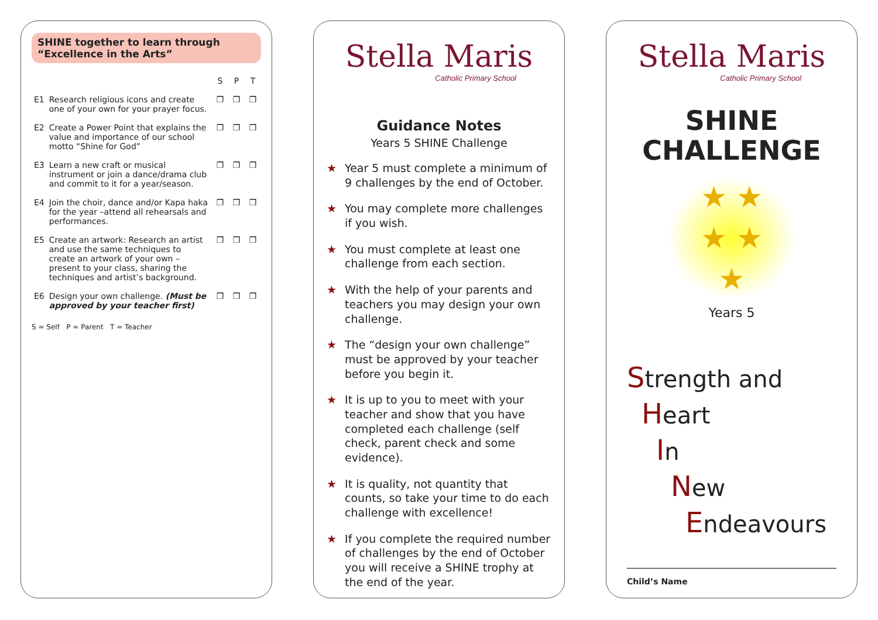SHINE together to learn through “Excellence in the Arts”
| | | S | P | T |
| --- | --- | --- | --- | --- |
| E1 | Research religious icons and create one of your own for your prayer focus. | ❒ | ❒ | ❒ |
| E2 | Create a Power Point that explains the value and importance of our school motto “Shine for God” | ❒ | ❒ | ❒ |
| E3 | Learn a new craft or musical instrument or join a dance/drama club and commit to it for a year/season. | ❒ | ❒ | ❒ |
| E4 | Join the choir, dance and/or Kapa haka for the year –attend all rehearsals and performances. | ❒ | ❒ | ❒ |
| E5 | Create an artwork: Research an artist and use the same techniques to create an artwork of your own – present to your class, sharing the techniques and artist’s background. | ❒ | ❒ | ❒ |
| E6 | Design your own challenge. (Must be approved by your teacher first) | ❒ | ❒ | ❒ |
S = Self P = Parent T = Teacher
Stella Maris
Catholic Primary School
Guidance Notes
Years 5 SHINE Challenge
★ Year 5 must complete a minimum of 9 challenges by the end of October.
★ You may complete more challenges if you wish.
★ You must complete at least one challenge from each section.
★ With the help of your parents and teachers you may design your own challenge.
★ The “design your own challenge” must be approved by your teacher before you begin it.
★ It is up to you to meet with your teacher and show that you have completed each challenge (self check, parent check and some evidence).
★ It is quality, not quantity that counts, so take your time to do each challenge with excellence!
★ If you complete the required number of challenges by the end of October you will receive a SHINE trophy at the end of the year.
Stella Maris
Catholic Primary School
SHINE
CHALLENGE
★ ★
★ ★
★
Years 5
Strength and
Heart
In
New
Endeavours
Child’s Name